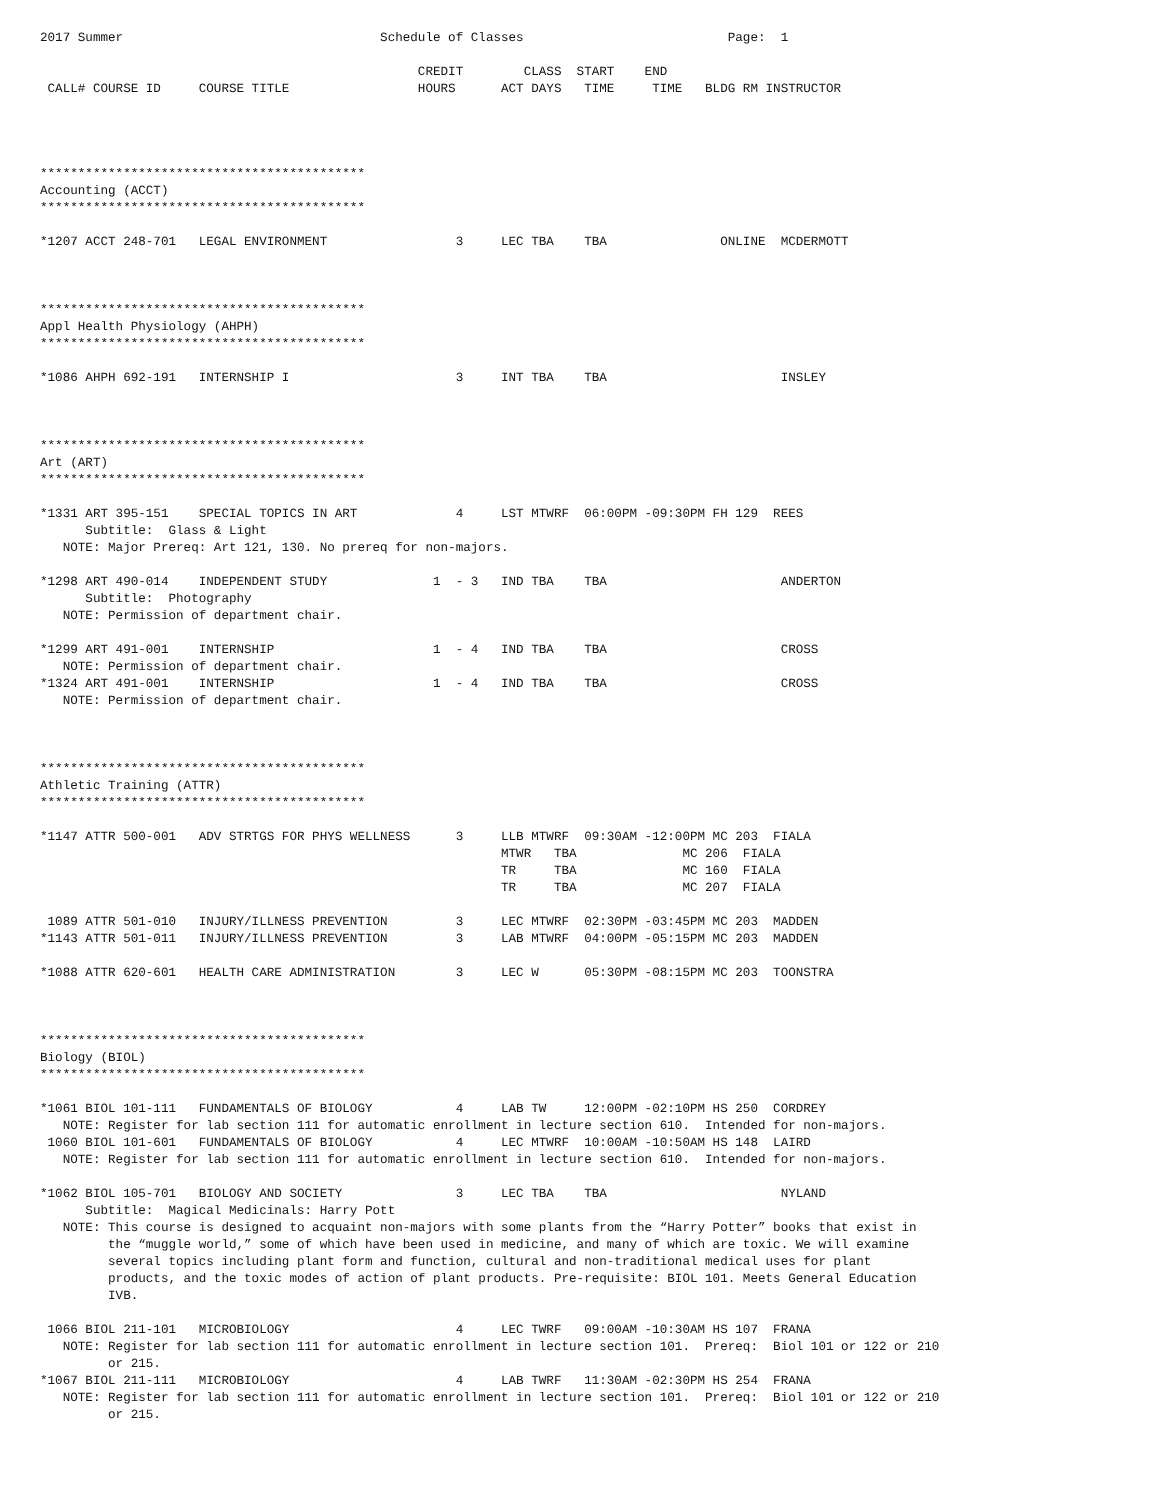2017 Summer                                  Schedule of Classes                           Page:  1

                                                  CREDIT        CLASS  START    END
 CALL# COURSE ID     COURSE TITLE                 HOURS      ACT DAYS   TIME     TIME   BLDG RM INSTRUCTOR




*******************************************
Accounting (ACCT)
*******************************************

*1207 ACCT 248-701   LEGAL ENVIRONMENT                 3     LEC TBA    TBA               ONLINE  MCDERMOTT



*******************************************
Appl Health Physiology (AHPH)
*******************************************

*1086 AHPH 692-191   INTERNSHIP I                      3     INT TBA    TBA                       INSLEY



*******************************************
Art (ART)
*******************************************

*1331 ART 395-151    SPECIAL TOPICS IN ART             4     LST MTWRF  06:00PM -09:30PM FH 129  REES
      Subtitle:  Glass & Light
   NOTE: Major Prereq: Art 121, 130. No prereq for non-majors.

*1298 ART 490-014    INDEPENDENT STUDY              1  - 3   IND TBA    TBA                       ANDERTON
      Subtitle:  Photography
   NOTE: Permission of department chair.

*1299 ART 491-001    INTERNSHIP                     1  - 4   IND TBA    TBA                       CROSS
   NOTE: Permission of department chair.
*1324 ART 491-001    INTERNSHIP                     1  - 4   IND TBA    TBA                       CROSS
   NOTE: Permission of department chair.



*******************************************
Athletic Training (ATTR)
*******************************************

*1147 ATTR 500-001   ADV STRTGS FOR PHYS WELLNESS      3     LLB MTWRF  09:30AM -12:00PM MC 203  FIALA
                                                             MTWR   TBA              MC 206  FIALA
                                                             TR     TBA              MC 160  FIALA
                                                             TR     TBA              MC 207  FIALA

 1089 ATTR 501-010   INJURY/ILLNESS PREVENTION         3     LEC MTWRF  02:30PM -03:45PM MC 203  MADDEN
*1143 ATTR 501-011   INJURY/ILLNESS PREVENTION         3     LAB MTWRF  04:00PM -05:15PM MC 203  MADDEN

*1088 ATTR 620-601   HEALTH CARE ADMINISTRATION        3     LEC W      05:30PM -08:15PM MC 203  TOONSTRA



*******************************************
Biology (BIOL)
*******************************************

*1061 BIOL 101-111   FUNDAMENTALS OF BIOLOGY           4     LAB TW     12:00PM -02:10PM HS 250  CORDREY
   NOTE: Register for lab section 111 for automatic enrollment in lecture section 610.  Intended for non-majors.
 1060 BIOL 101-601   FUNDAMENTALS OF BIOLOGY           4     LEC MTWRF  10:00AM -10:50AM HS 148  LAIRD
   NOTE: Register for lab section 111 for automatic enrollment in lecture section 610.  Intended for non-majors.

*1062 BIOL 105-701   BIOLOGY AND SOCIETY               3     LEC TBA    TBA                       NYLAND
      Subtitle:  Magical Medicinals: Harry Pott
   NOTE: This course is designed to acquaint non-majors with some plants from the “Harry Potter” books that exist in
         the “muggle world,” some of which have been used in medicine, and many of which are toxic. We will examine
         several topics including plant form and function, cultural and non-traditional medical uses for plant
         products, and the toxic modes of action of plant products. Pre-requisite: BIOL 101. Meets General Education
         IVB.

 1066 BIOL 211-101   MICROBIOLOGY                      4     LEC TWRF   09:00AM -10:30AM HS 107  FRANA
   NOTE: Register for lab section 111 for automatic enrollment in lecture section 101.  Prereq:  Biol 101 or 122 or 210
         or 215.
*1067 BIOL 211-111   MICROBIOLOGY                      4     LAB TWRF   11:30AM -02:30PM HS 254  FRANA
   NOTE: Register for lab section 111 for automatic enrollment in lecture section 101.  Prereq:  Biol 101 or 122 or 210
         or 215.